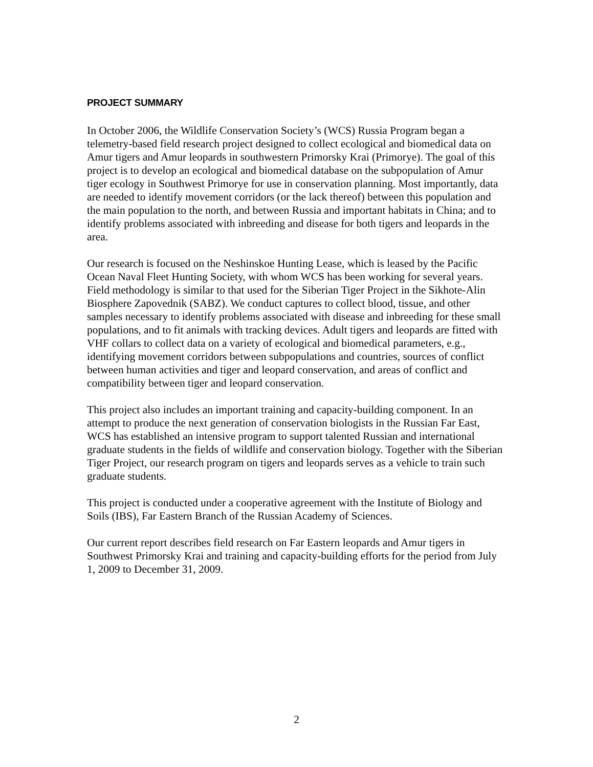PROJECT SUMMARY
In October 2006, the Wildlife Conservation Society’s (WCS) Russia Program began a telemetry-based field research project designed to collect ecological and biomedical data on Amur tigers and Amur leopards in southwestern Primorsky Krai (Primorye). The goal of this project is to develop an ecological and biomedical database on the subpopulation of Amur tiger ecology in Southwest Primorye for use in conservation planning. Most importantly, data are needed to identify movement corridors (or the lack thereof) between this population and the main population to the north, and between Russia and important habitats in China; and to identify problems associated with inbreeding and disease for both tigers and leopards in the area.
Our research is focused on the Neshinskoe Hunting Lease, which is leased by the Pacific Ocean Naval Fleet Hunting Society, with whom WCS has been working for several years. Field methodology is similar to that used for the Siberian Tiger Project in the Sikhote-Alin Biosphere Zapovednik (SABZ). We conduct captures to collect blood, tissue, and other samples necessary to identify problems associated with disease and inbreeding for these small populations, and to fit animals with tracking devices. Adult tigers and leopards are fitted with VHF collars to collect data on a variety of ecological and biomedical parameters, e.g., identifying movement corridors between subpopulations and countries, sources of conflict between human activities and tiger and leopard conservation, and areas of conflict and compatibility between tiger and leopard conservation.
This project also includes an important training and capacity-building component. In an attempt to produce the next generation of conservation biologists in the Russian Far East, WCS has established an intensive program to support talented Russian and international graduate students in the fields of wildlife and conservation biology. Together with the Siberian Tiger Project, our research program on tigers and leopards serves as a vehicle to train such graduate students.
This project is conducted under a cooperative agreement with the Institute of Biology and Soils (IBS), Far Eastern Branch of the Russian Academy of Sciences.
Our current report describes field research on Far Eastern leopards and Amur tigers in Southwest Primorsky Krai and training and capacity-building efforts for the period from July 1, 2009 to December 31, 2009.
2